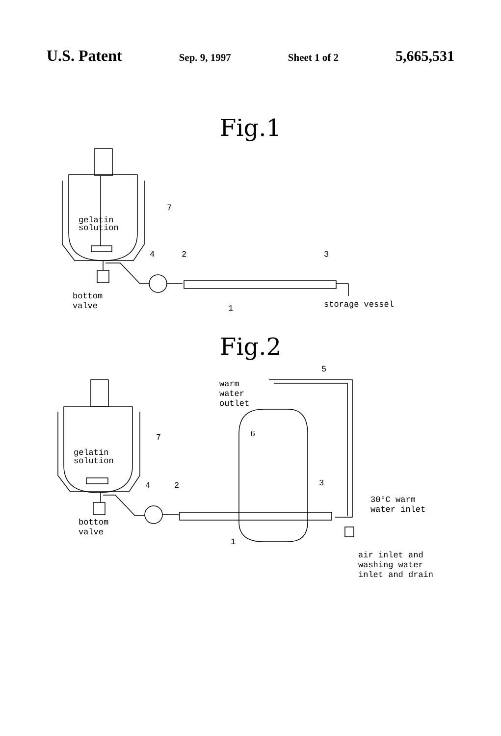U.S. Patent Sep. 9, 1997 Sheet 1 of 2 5,665,531
Fig.1
gelatin
solution
7
4
2
3
bottom
valve
1
storage vessel
Fig.2
gelatin
solution
7
4
2
3
6
5
warm
water
outlet
30°C warm
water inlet
bottom
valve
1
air inlet and
washing water
inlet and drain